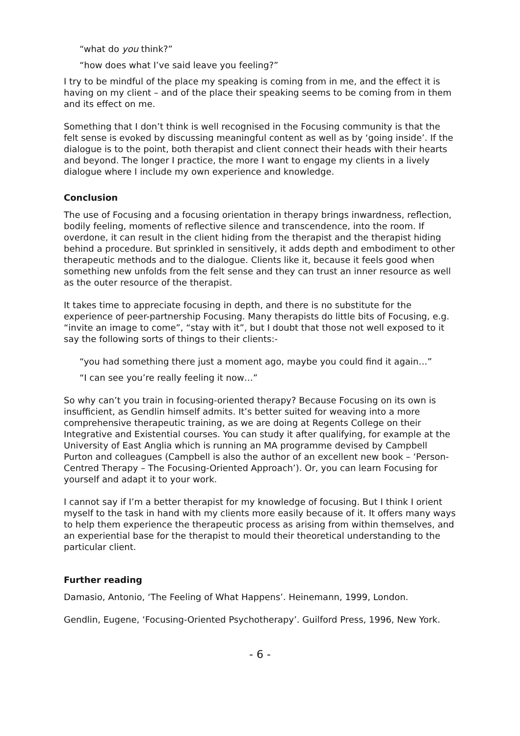“what do you think?”
“how does what I’ve said leave you feeling?”
I try to be mindful of the place my speaking is coming from in me, and the effect it is having on my client – and of the place their speaking seems to be coming from in them and its effect on me.
Something that I don’t think is well recognised in the Focusing community is that the felt sense is evoked by discussing meaningful content as well as by ‘going inside’. If the dialogue is to the point, both therapist and client connect their heads with their hearts and beyond. The longer I practice, the more I want to engage my clients in a lively dialogue where I include my own experience and knowledge.
Conclusion
The use of Focusing and a focusing orientation in therapy brings inwardness, reflection, bodily feeling, moments of reflective silence and transcendence, into the room. If overdone, it can result in the client hiding from the therapist and the therapist hiding behind a procedure. But sprinkled in sensitively, it adds depth and embodiment to other therapeutic methods and to the dialogue. Clients like it, because it feels good when something new unfolds from the felt sense and they can trust an inner resource as well as the outer resource of the therapist.
It takes time to appreciate focusing in depth, and there is no substitute for the experience of peer-partnership Focusing. Many therapists do little bits of Focusing, e.g. “invite an image to come”, “stay with it”, but I doubt that those not well exposed to it say the following sorts of things to their clients:-
“you had something there just a moment ago, maybe you could find it again…”
“I can see you’re really feeling it now…”
So why can’t you train in focusing-oriented therapy? Because Focusing on its own is insufficient, as Gendlin himself admits. It’s better suited for weaving into a more comprehensive therapeutic training, as we are doing at Regents College on their Integrative and Existential courses. You can study it after qualifying, for example at the University of East Anglia which is running an MA programme devised by Campbell Purton and colleagues (Campbell is also the author of an excellent new book – ‘Person-Centred Therapy – The Focusing-Oriented Approach’). Or, you can learn Focusing for yourself and adapt it to your work.
I cannot say if I’m a better therapist for my knowledge of focusing. But I think I orient myself to the task in hand with my clients more easily because of it. It offers many ways to help them experience the therapeutic process as arising from within themselves, and an experiential base for the therapist to mould their theoretical understanding to the particular client.
Further reading
Damasio, Antonio, ‘The Feeling of What Happens’. Heinemann, 1999, London.
Gendlin, Eugene, ‘Focusing-Oriented Psychotherapy’. Guilford Press, 1996, New York.
- 6 -